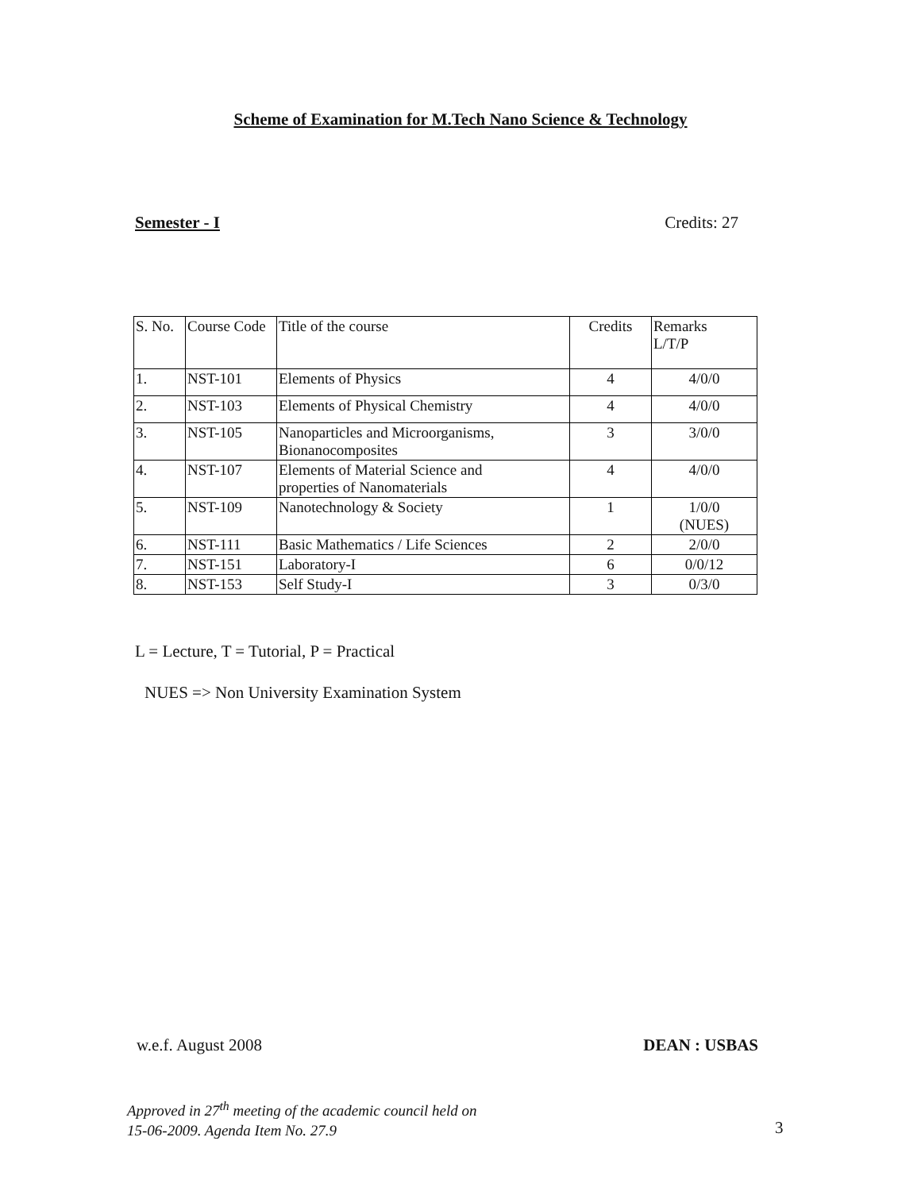Scheme of Examination for M.Tech Nano Science & Technology
Semester - I Credits: 27
| S. No. | Course Code | Title of the course | Credits | Remarks L/T/P |
| --- | --- | --- | --- | --- |
| 1. | NST-101 | Elements of Physics | 4 | 4/0/0 |
| 2. | NST-103 | Elements of Physical Chemistry | 4 | 4/0/0 |
| 3. | NST-105 | Nanoparticles and Microorganisms, Bionanocomposites | 3 | 3/0/0 |
| 4. | NST-107 | Elements of Material Science and properties of Nanomaterials | 4 | 4/0/0 |
| 5. | NST-109 | Nanotechnology & Society | 1 | 1/0/0 (NUES) |
| 6. | NST-111 | Basic Mathematics / Life Sciences | 2 | 2/0/0 |
| 7. | NST-151 | Laboratory-I | 6 | 0/0/12 |
| 8. | NST-153 | Self Study-I | 3 | 0/3/0 |
L = Lecture, T = Tutorial, P = Practical
NUES => Non University Examination System
w.e.f. August 2008 DEAN : USBAS
Approved in 27<sup>th</sup> meeting of the academic council held on
15-06-2009. Agenda Item No. 27.9
3